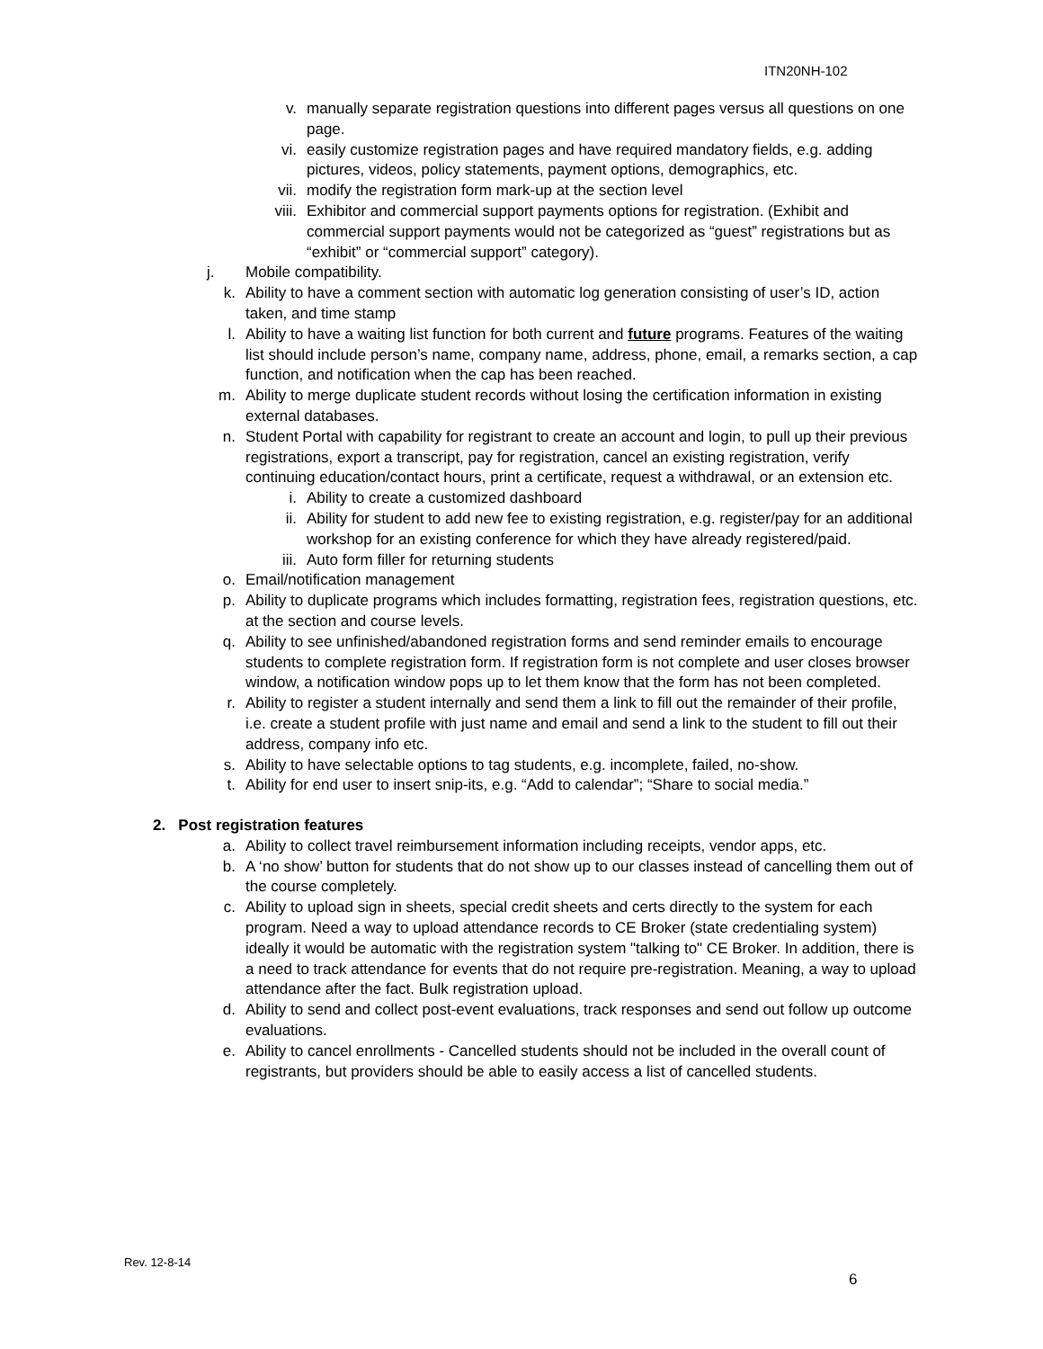ITN20NH-102
v. manually separate registration questions into different pages versus all questions on one page.
vi. easily customize registration pages and have required mandatory fields, e.g. adding pictures, videos, policy statements, payment options, demographics, etc.
vii. modify the registration form mark-up at the section level
viii. Exhibitor and commercial support payments options for registration. (Exhibit and commercial support payments would not be categorized as “guest” registrations but as “exhibit” or “commercial support” category).
j. Mobile compatibility.
k. Ability to have a comment section with automatic log generation consisting of user’s ID, action taken, and time stamp
l. Ability to have a waiting list function for both current and future programs. Features of the waiting list should include person’s name, company name, address, phone, email, a remarks section, a cap function, and notification when the cap has been reached.
m. Ability to merge duplicate student records without losing the certification information in existing external databases.
n. Student Portal with capability for registrant to create an account and login, to pull up their previous registrations, export a transcript, pay for registration, cancel an existing registration, verify continuing education/contact hours, print a certificate, request a withdrawal, or an extension etc.
i. Ability to create a customized dashboard
ii. Ability for student to add new fee to existing registration, e.g. register/pay for an additional workshop for an existing conference for which they have already registered/paid.
iii. Auto form filler for returning students
o. Email/notification management
p. Ability to duplicate programs which includes formatting, registration fees, registration questions, etc. at the section and course levels.
q. Ability to see unfinished/abandoned registration forms and send reminder emails to encourage students to complete registration form. If registration form is not complete and user closes browser window, a notification window pops up to let them know that the form has not been completed.
r. Ability to register a student internally and send them a link to fill out the remainder of their profile, i.e. create a student profile with just name and email and send a link to the student to fill out their address, company info etc.
s. Ability to have selectable options to tag students, e.g. incomplete, failed, no-show.
t. Ability for end user to insert snip-its, e.g. “Add to calendar”; “Share to social media.”
2. Post registration features
a. Ability to collect travel reimbursement information including receipts, vendor apps, etc.
b. A ‘no show’ button for students that do not show up to our classes instead of cancelling them out of the course completely.
c. Ability to upload sign in sheets, special credit sheets and certs directly to the system for each program. Need a way to upload attendance records to CE Broker (state credentialing system) ideally it would be automatic with the registration system "talking to" CE Broker. In addition, there is a need to track attendance for events that do not require pre-registration. Meaning, a way to upload attendance after the fact. Bulk registration upload.
d. Ability to send and collect post-event evaluations, track responses and send out follow up outcome evaluations.
e. Ability to cancel enrollments - Cancelled students should not be included in the overall count of registrants, but providers should be able to easily access a list of cancelled students.
Rev. 12-8-14
6